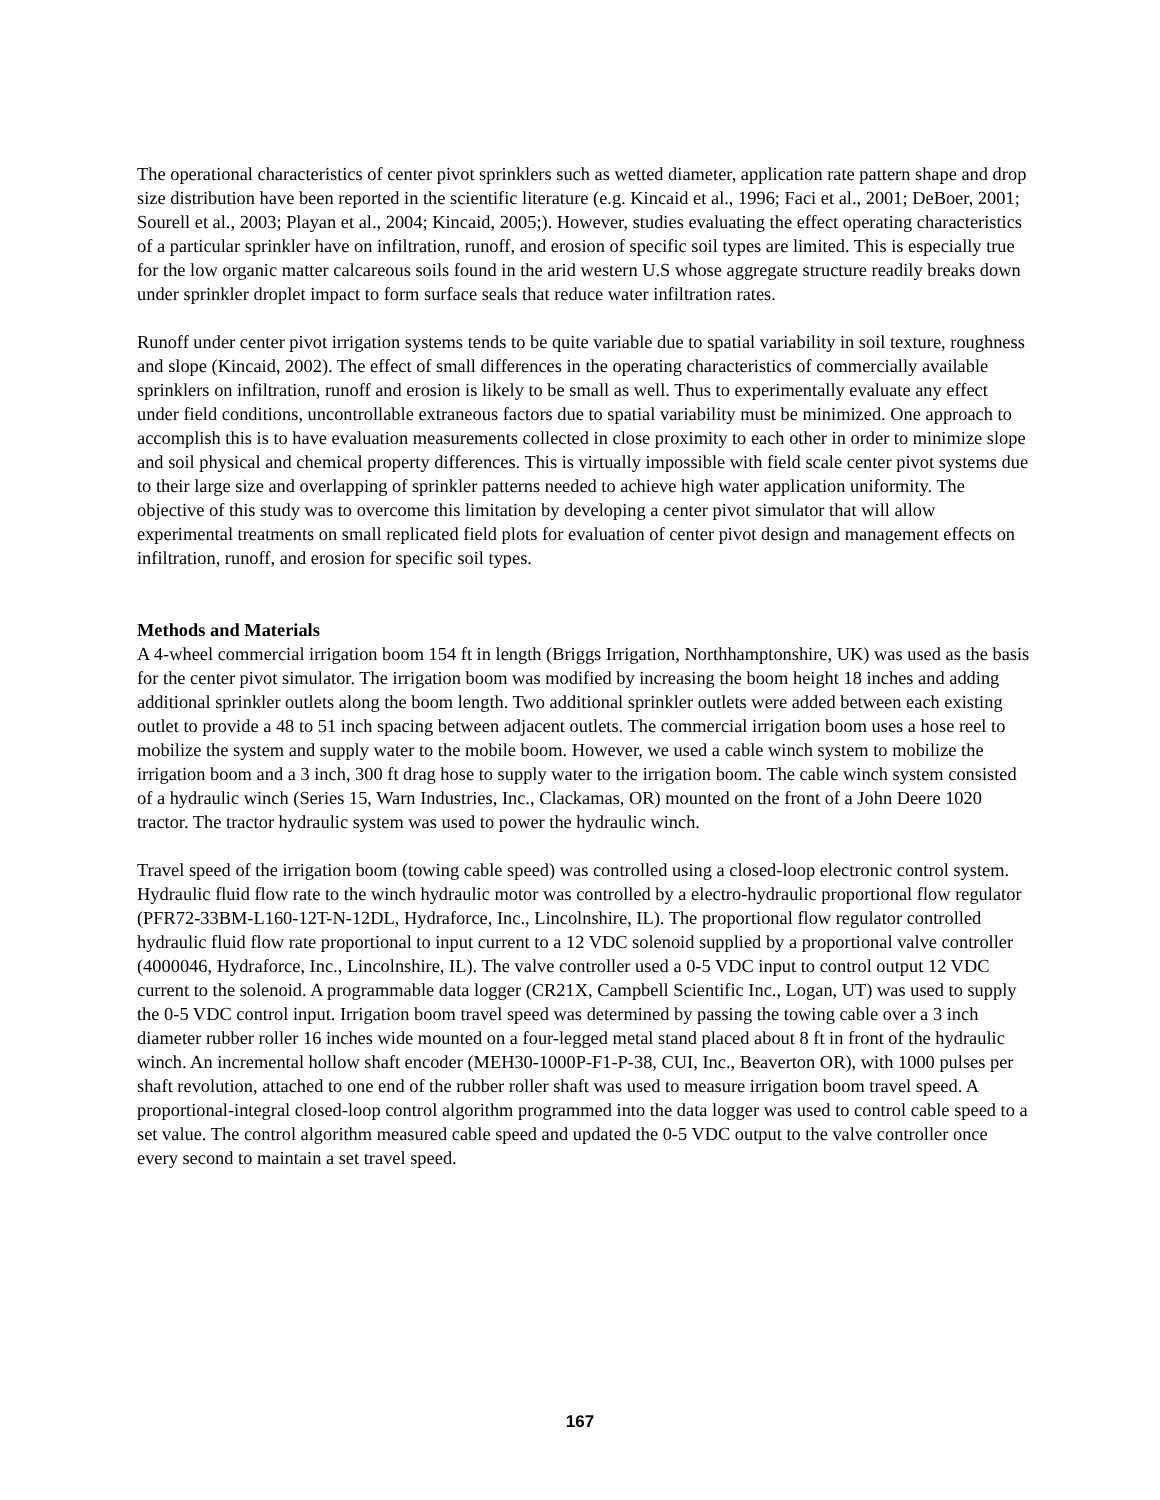The operational characteristics of center pivot sprinklers such as wetted diameter, application rate pattern shape and drop size distribution have been reported in the scientific literature (e.g. Kincaid et al., 1996; Faci et al., 2001; DeBoer, 2001; Sourell et al., 2003; Playan et al., 2004; Kincaid, 2005;). However, studies evaluating the effect operating characteristics of a particular sprinkler have on infiltration, runoff, and erosion of specific soil types are limited. This is especially true for the low organic matter calcareous soils found in the arid western U.S whose aggregate structure readily breaks down under sprinkler droplet impact to form surface seals that reduce water infiltration rates.
Runoff under center pivot irrigation systems tends to be quite variable due to spatial variability in soil texture, roughness and slope (Kincaid, 2002). The effect of small differences in the operating characteristics of commercially available sprinklers on infiltration, runoff and erosion is likely to be small as well. Thus to experimentally evaluate any effect under field conditions, uncontrollable extraneous factors due to spatial variability must be minimized. One approach to accomplish this is to have evaluation measurements collected in close proximity to each other in order to minimize slope and soil physical and chemical property differences. This is virtually impossible with field scale center pivot systems due to their large size and overlapping of sprinkler patterns needed to achieve high water application uniformity. The objective of this study was to overcome this limitation by developing a center pivot simulator that will allow experimental treatments on small replicated field plots for evaluation of center pivot design and management effects on infiltration, runoff, and erosion for specific soil types.
Methods and Materials
A 4-wheel commercial irrigation boom 154 ft in length (Briggs Irrigation, Northhamptonshire, UK) was used as the basis for the center pivot simulator. The irrigation boom was modified by increasing the boom height 18 inches and adding additional sprinkler outlets along the boom length. Two additional sprinkler outlets were added between each existing outlet to provide a 48 to 51 inch spacing between adjacent outlets. The commercial irrigation boom uses a hose reel to mobilize the system and supply water to the mobile boom. However, we used a cable winch system to mobilize the irrigation boom and a 3 inch, 300 ft drag hose to supply water to the irrigation boom. The cable winch system consisted of a hydraulic winch (Series 15, Warn Industries, Inc., Clackamas, OR) mounted on the front of a John Deere 1020 tractor. The tractor hydraulic system was used to power the hydraulic winch.
Travel speed of the irrigation boom (towing cable speed) was controlled using a closed-loop electronic control system. Hydraulic fluid flow rate to the winch hydraulic motor was controlled by a electro-hydraulic proportional flow regulator (PFR72-33BM-L160-12T-N-12DL, Hydraforce, Inc., Lincolnshire, IL). The proportional flow regulator controlled hydraulic fluid flow rate proportional to input current to a 12 VDC solenoid supplied by a proportional valve controller (4000046, Hydraforce, Inc., Lincolnshire, IL). The valve controller used a 0-5 VDC input to control output 12 VDC current to the solenoid. A programmable data logger (CR21X, Campbell Scientific Inc., Logan, UT) was used to supply the 0-5 VDC control input. Irrigation boom travel speed was determined by passing the towing cable over a 3 inch diameter rubber roller 16 inches wide mounted on a four-legged metal stand placed about 8 ft in front of the hydraulic winch. An incremental hollow shaft encoder (MEH30-1000P-F1-P-38, CUI, Inc., Beaverton OR), with 1000 pulses per shaft revolution, attached to one end of the rubber roller shaft was used to measure irrigation boom travel speed. A proportional-integral closed-loop control algorithm programmed into the data logger was used to control cable speed to a set value. The control algorithm measured cable speed and updated the 0-5 VDC output to the valve controller once every second to maintain a set travel speed.
167